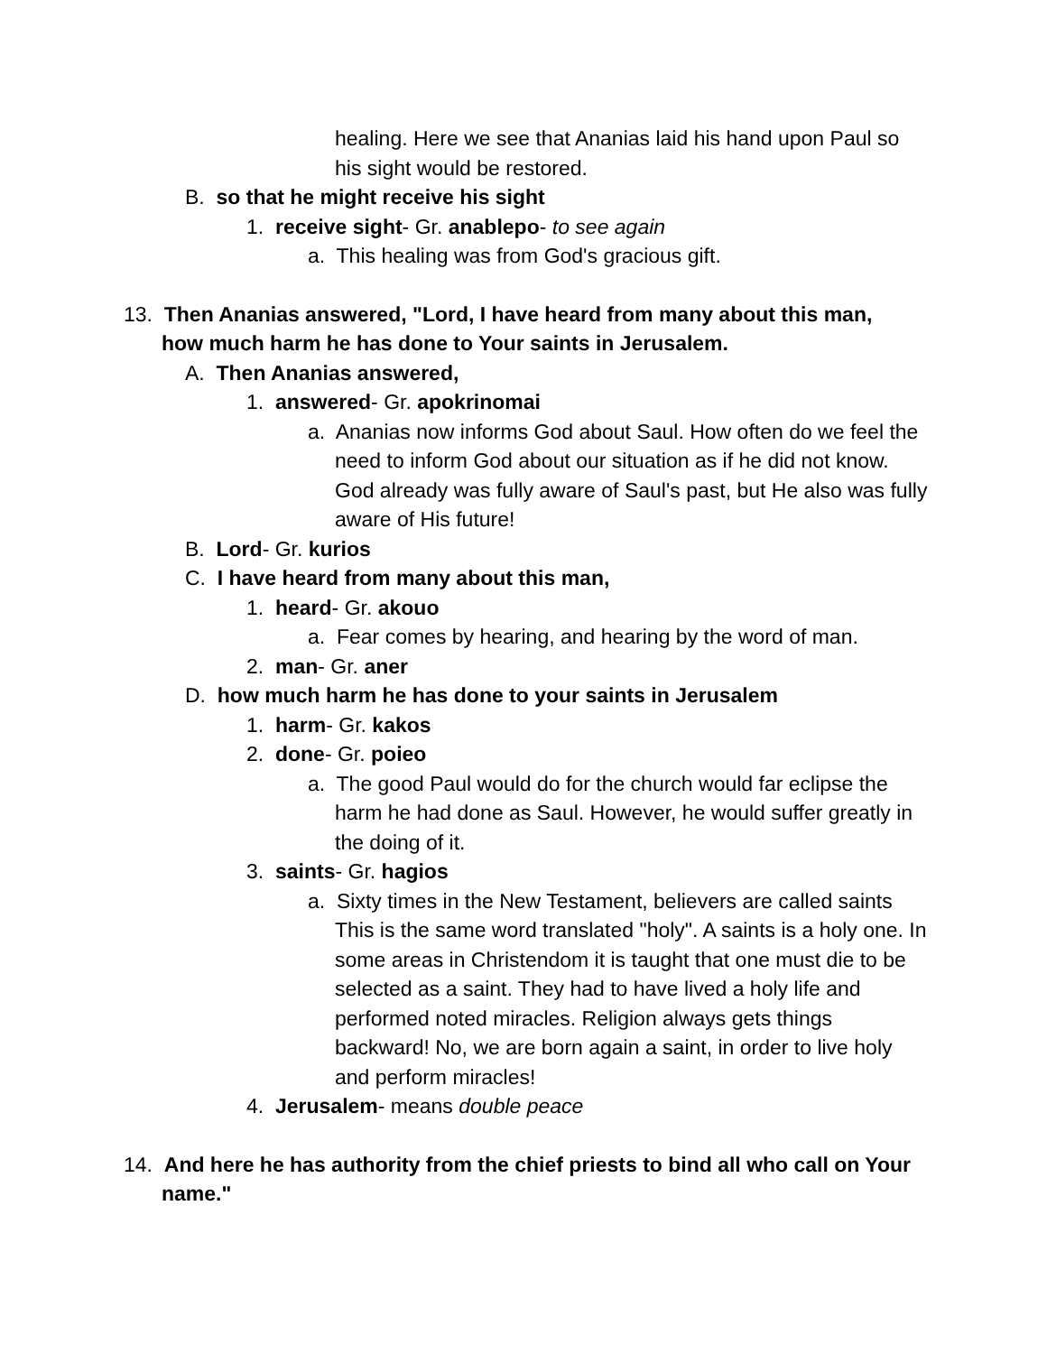healing. Here we see that Ananias laid his hand upon Paul so his sight would be restored.
B. so that he might receive his sight
1. receive sight- Gr. anablepo- to see again
a. This healing was from God's gracious gift.
13. Then Ananias answered, "Lord, I have heard from many about this man, how much harm he has done to Your saints in Jerusalem.
A. Then Ananias answered,
1. answered- Gr. apokrinomai
a. Ananias now informs God about Saul. How often do we feel the need to inform God about our situation as if he did not know. God already was fully aware of Saul's past, but He also was fully aware of His future!
B. Lord- Gr. kurios
C. I have heard from many about this man,
1. heard- Gr. akouo
a. Fear comes by hearing, and hearing by the word of man.
2. man- Gr. aner
D. how much harm he has done to your saints in Jerusalem
1. harm- Gr. kakos
2. done- Gr. poieo
a. The good Paul would do for the church would far eclipse the harm he had done as Saul. However, he would suffer greatly in the doing of it.
3. saints- Gr. hagios
a. Sixty times in the New Testament, believers are called saints This is the same word translated "holy". A saints is a holy one. In some areas in Christendom it is taught that one must die to be selected as a saint. They had to have lived a holy life and performed noted miracles. Religion always gets things backward! No, we are born again a saint, in order to live holy and perform miracles!
4. Jerusalem- means double peace
14. And here he has authority from the chief priests to bind all who call on Your name."